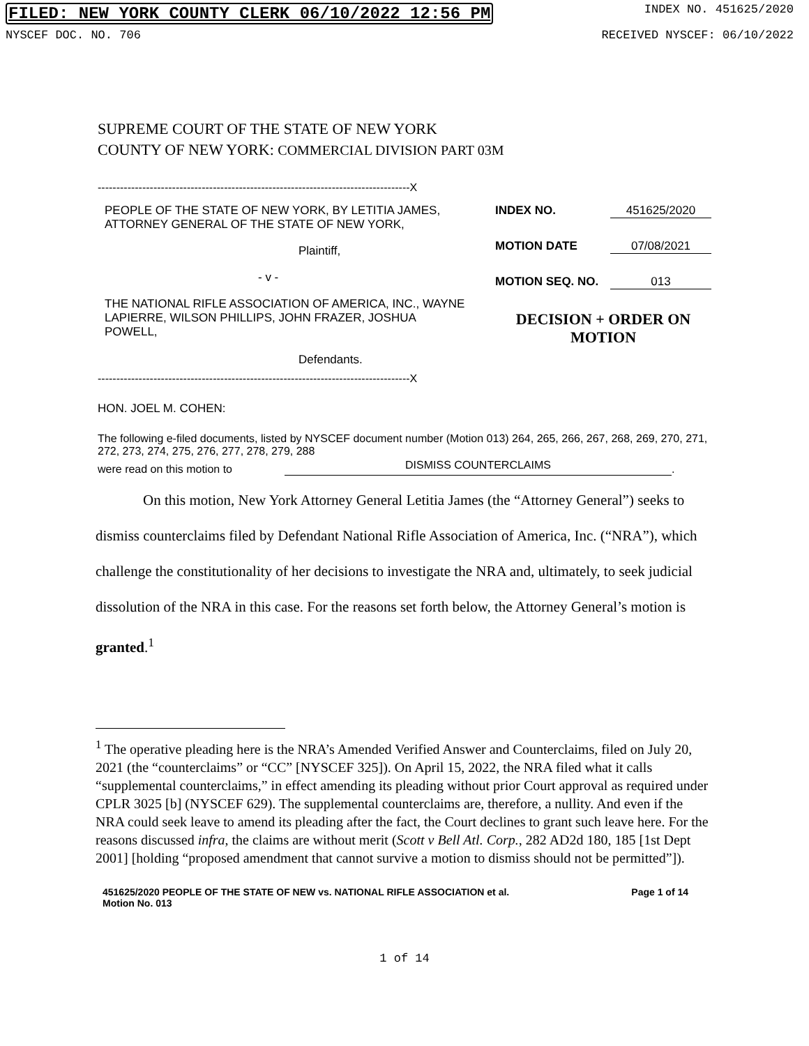FILED: NEW YORK COUNTY CLERK 06/10/2022 12:56 PM INDEX NO. 451625/2020
NYSCEF DOC. NO. 706 RECEIVED NYSCEF: 06/10/2022
SUPREME COURT OF THE STATE OF NEW YORK
COUNTY OF NEW YORK: COMMERCIAL DIVISION PART 03M
------------------------------------------------------------------------------------X
PEOPLE OF THE STATE OF NEW YORK, BY LETITIA JAMES, ATTORNEY GENERAL OF THE STATE OF NEW YORK,
Plaintiff,
- v -
THE NATIONAL RIFLE ASSOCIATION OF AMERICA, INC., WAYNE LAPIERRE, WILSON PHILLIPS, JOHN FRAZER, JOSHUA POWELL,
Defendants.
INDEX NO. 451625/2020
MOTION DATE 07/08/2021
MOTION SEQ. NO. 013
DECISION + ORDER ON MOTION
------------------------------------------------------------------------------------X
HON. JOEL M. COHEN:
The following e-filed documents, listed by NYSCEF document number (Motion 013) 264, 265, 266, 267, 268, 269, 270, 271, 272, 273, 274, 275, 276, 277, 278, 279, 288
were read on this motion to DISMISS COUNTERCLAIMS.
On this motion, New York Attorney General Letitia James (the “Attorney General”) seeks to dismiss counterclaims filed by Defendant National Rifle Association of America, Inc. (“NRA”), which challenge the constitutionality of her decisions to investigate the NRA and, ultimately, to seek judicial dissolution of the NRA in this case. For the reasons set forth below, the Attorney General’s motion is granted.<sup>1</sup>
<sup>1</sup> The operative pleading here is the NRA’s Amended Verified Answer and Counterclaims, filed on July 20, 2021 (the “counterclaims” or “CC” [NYSCEF 325]). On April 15, 2022, the NRA filed what it calls “supplemental counterclaims,” in effect amending its pleading without prior Court approval as required under CPLR 3025 [b] (NYSCEF 629). The supplemental counterclaims are, therefore, a nullity. And even if the NRA could seek leave to amend its pleading after the fact, the Court declines to grant such leave here. For the reasons discussed infra, the claims are without merit (Scott v Bell Atl. Corp., 282 AD2d 180, 185 [1st Dept 2001] [holding “proposed amendment that cannot survive a motion to dismiss should not be permitted”]).
451625/2020 PEOPLE OF THE STATE OF NEW vs. NATIONAL RIFLE ASSOCIATION et al.
Motion No. 013 Page 1 of 14
1 of 14